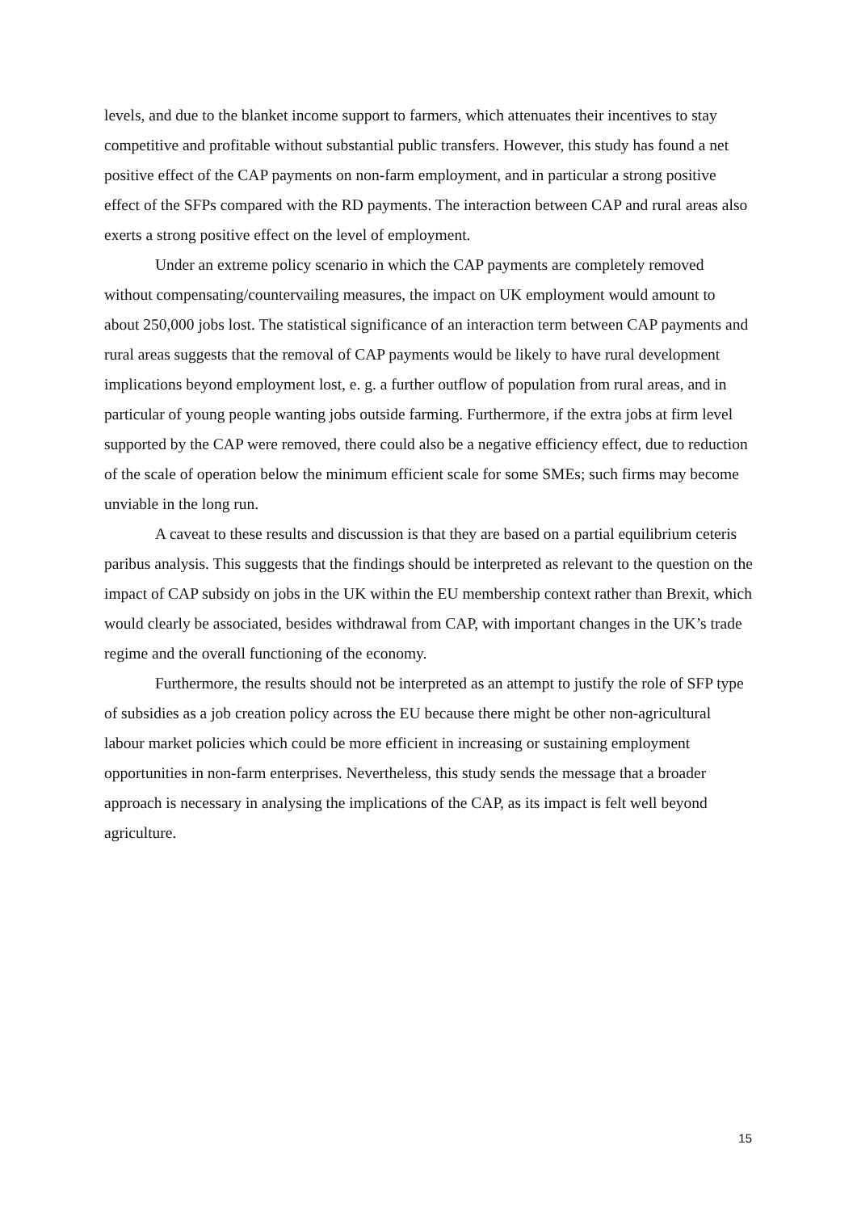levels, and due to the blanket income support to farmers, which attenuates their incentives to stay competitive and profitable without substantial public transfers. However, this study has found a net positive effect of the CAP payments on non-farm employment, and in particular a strong positive effect of the SFPs compared with the RD payments. The interaction between CAP and rural areas also exerts a strong positive effect on the level of employment.
Under an extreme policy scenario in which the CAP payments are completely removed without compensating/countervailing measures, the impact on UK employment would amount to about 250,000 jobs lost. The statistical significance of an interaction term between CAP payments and rural areas suggests that the removal of CAP payments would be likely to have rural development implications beyond employment lost, e. g. a further outflow of population from rural areas, and in particular of young people wanting jobs outside farming. Furthermore, if the extra jobs at firm level supported by the CAP were removed, there could also be a negative efficiency effect, due to reduction of the scale of operation below the minimum efficient scale for some SMEs; such firms may become unviable in the long run.
A caveat to these results and discussion is that they are based on a partial equilibrium ceteris paribus analysis. This suggests that the findings should be interpreted as relevant to the question on the impact of CAP subsidy on jobs in the UK within the EU membership context rather than Brexit, which would clearly be associated, besides withdrawal from CAP, with important changes in the UK’s trade regime and the overall functioning of the economy.
Furthermore, the results should not be interpreted as an attempt to justify the role of SFP type of subsidies as a job creation policy across the EU because there might be other non-agricultural labour market policies which could be more efficient in increasing or sustaining employment opportunities in non-farm enterprises. Nevertheless, this study sends the message that a broader approach is necessary in analysing the implications of the CAP, as its impact is felt well beyond agriculture.
15